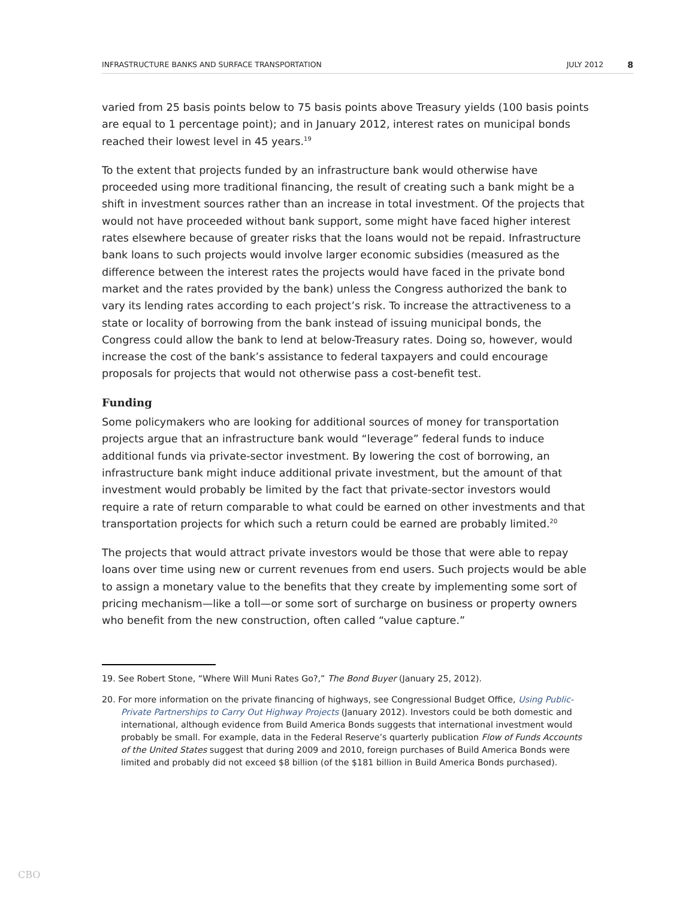INFRASTRUCTURE BANKS AND SURFACE TRANSPORTATION JULY 2012 8
varied from 25 basis points below to 75 basis points above Treasury yields (100 basis points are equal to 1 percentage point); and in January 2012, interest rates on municipal bonds reached their lowest level in 45 years.<sup>19</sup>
To the extent that projects funded by an infrastructure bank would otherwise have proceeded using more traditional financing, the result of creating such a bank might be a shift in investment sources rather than an increase in total investment. Of the projects that would not have proceeded without bank support, some might have faced higher interest rates elsewhere because of greater risks that the loans would not be repaid. Infrastructure bank loans to such projects would involve larger economic subsidies (measured as the difference between the interest rates the projects would have faced in the private bond market and the rates provided by the bank) unless the Congress authorized the bank to vary its lending rates according to each project’s risk. To increase the attractiveness to a state or locality of borrowing from the bank instead of issuing municipal bonds, the Congress could allow the bank to lend at below-Treasury rates. Doing so, however, would increase the cost of the bank’s assistance to federal taxpayers and could encourage proposals for projects that would not otherwise pass a cost-benefit test.
Funding
Some policymakers who are looking for additional sources of money for transportation projects argue that an infrastructure bank would “leverage” federal funds to induce additional funds via private-sector investment. By lowering the cost of borrowing, an infrastructure bank might induce additional private investment, but the amount of that investment would probably be limited by the fact that private-sector investors would require a rate of return comparable to what could be earned on other investments and that transportation projects for which such a return could be earned are probably limited.<sup>20</sup>
The projects that would attract private investors would be those that were able to repay loans over time using new or current revenues from end users. Such projects would be able to assign a monetary value to the benefits that they create by implementing some sort of pricing mechanism—like a toll—or some sort of surcharge on business or property owners who benefit from the new construction, often called “value capture.”
19. See Robert Stone, “Where Will Muni Rates Go?,” The Bond Buyer (January 25, 2012).
20. For more information on the private financing of highways, see Congressional Budget Office, Using Public-Private Partnerships to Carry Out Highway Projects (January 2012). Investors could be both domestic and international, although evidence from Build America Bonds suggests that international investment would probably be small. For example, data in the Federal Reserve’s quarterly publication Flow of Funds Accounts of the United States suggest that during 2009 and 2010, foreign purchases of Build America Bonds were limited and probably did not exceed $8 billion (of the $181 billion in Build America Bonds purchased).
CBO